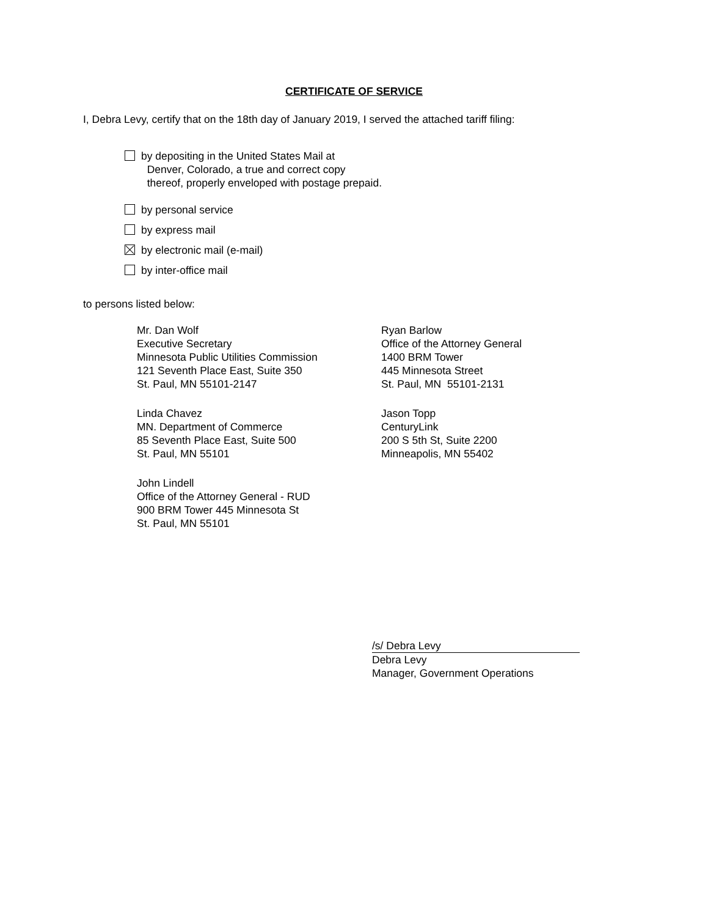CERTIFICATE OF SERVICE
I, Debra Levy, certify that on the 18th day of January 2019, I served the attached tariff filing:
by depositing in the United States Mail at
Denver, Colorado, a true and correct copy
thereof, properly enveloped with postage prepaid.
by personal service
by express mail
by electronic mail (e-mail)
by inter-office mail
to persons listed below:
Mr. Dan Wolf
Executive Secretary
Minnesota Public Utilities Commission
121 Seventh Place East, Suite 350
St. Paul, MN 55101-2147
Linda Chavez
MN. Department of Commerce
85 Seventh Place East, Suite 500
St. Paul, MN 55101
John Lindell
Office of the Attorney General - RUD
900 BRM Tower 445 Minnesota St
St. Paul, MN 55101
Ryan Barlow
Office of the Attorney General
1400 BRM Tower
445 Minnesota Street
St. Paul, MN 55101-2131
Jason Topp
CenturyLink
200 S 5th St, Suite 2200
Minneapolis, MN 55402
/s/ Debra Levy
Debra Levy
Manager, Government Operations